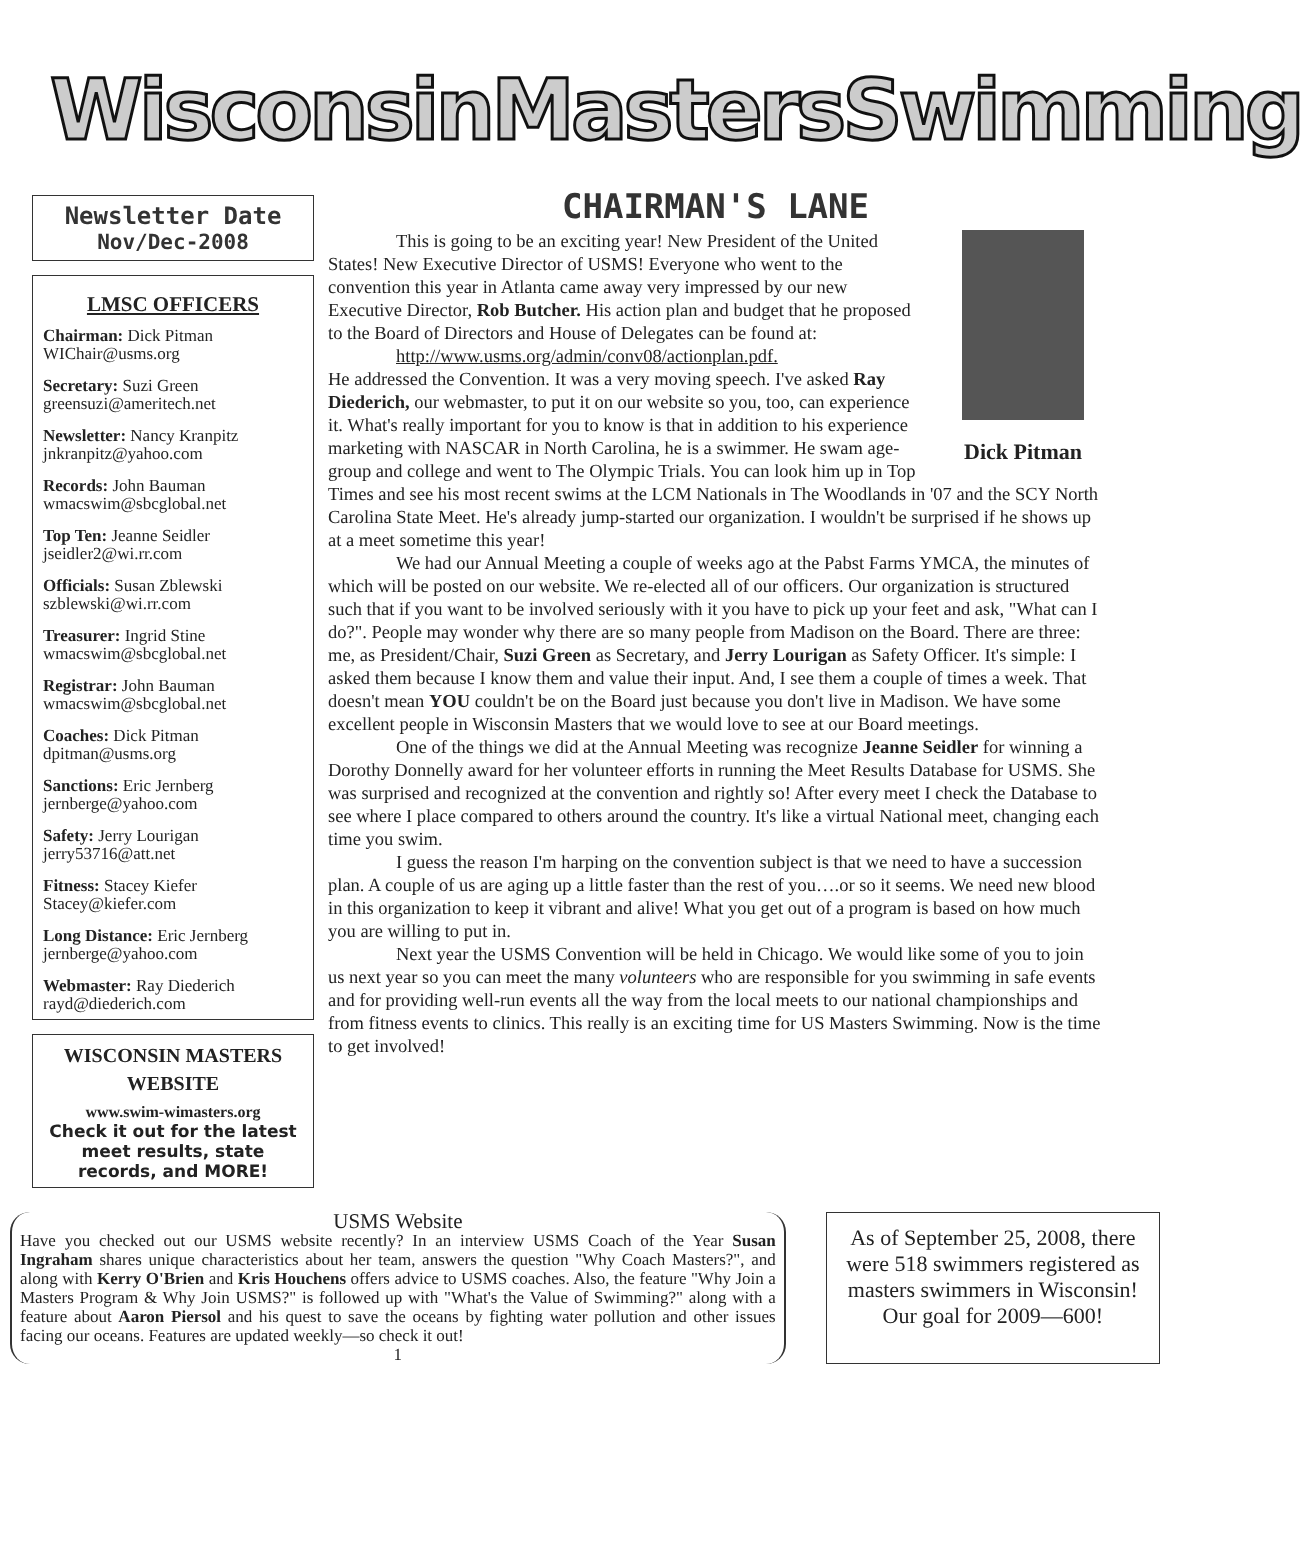WisconsinMastersSwimming
Newsletter Date
Nov/Dec-2008
LMSC OFFICERS
Chairman: Dick Pitman
WIChair@usms.org
Secretary: Suzi Green
greensuzi@ameritech.net
Newsletter: Nancy Kranpitz
jnkranpitz@yahoo.com
Records: John Bauman
wmacswim@sbcglobal.net
Top Ten: Jeanne Seidler
jseidler2@wi.rr.com
Officials: Susan Zblewski
szblewski@wi.rr.com
Treasurer: Ingrid Stine
wmacswim@sbcglobal.net
Registrar: John Bauman
wmacswim@sbcglobal.net
Coaches: Dick Pitman
dpitman@usms.org
Sanctions: Eric Jernberg
jernberge@yahoo.com
Safety: Jerry Lourigan
jerry53716@att.net
Fitness: Stacey Kiefer
Stacey@kiefer.com
Long Distance: Eric Jernberg
jernberge@yahoo.com
Webmaster: Ray Diederich
rayd@diederich.com
WISCONSIN MASTERS WEBSITE
www.swim-wimasters.org
Check it out for the latest meet results, state records, and MORE!
CHAIRMAN'S LANE
Dick Pitman
This is going to be an exciting year! New President of the United States! New Executive Director of USMS! Everyone who went to the convention this year in Atlanta came away very impressed by our new Executive Director, Rob Butcher. His action plan and budget that he proposed to the Board of Directors and House of Delegates can be found at:
http://www.usms.org/admin/conv08/actionplan.pdf.
He addressed the Convention. It was a very moving speech. I've asked Ray Diederich, our webmaster, to put it on our website so you, too, can experience it. What's really important for you to know is that in addition to his experience marketing with NASCAR in North Carolina, he is a swimmer. He swam age-group and college and went to The Olympic Trials. You can look him up in Top Times and see his most recent swims at the LCM Nationals in The Woodlands in '07 and the SCY North Carolina State Meet. He's already jump-started our organization. I wouldn't be surprised if he shows up at a meet sometime this year!
We had our Annual Meeting a couple of weeks ago at the Pabst Farms YMCA, the minutes of which will be posted on our website. We re-elected all of our officers. Our organization is structured such that if you want to be involved seriously with it you have to pick up your feet and ask, "What can I do?". People may wonder why there are so many people from Madison on the Board. There are three: me, as President/Chair, Suzi Green as Secretary, and Jerry Lourigan as Safety Officer. It's simple: I asked them because I know them and value their input. And, I see them a couple of times a week. That doesn't mean YOU couldn't be on the Board just because you don't live in Madison. We have some excellent people in Wisconsin Masters that we would love to see at our Board meetings.
One of the things we did at the Annual Meeting was recognize Jeanne Seidler for winning a Dorothy Donnelly award for her volunteer efforts in running the Meet Results Database for USMS. She was surprised and recognized at the convention and rightly so! After every meet I check the Database to see where I place compared to others around the country. It's like a virtual National meet, changing each time you swim.
I guess the reason I'm harping on the convention subject is that we need to have a succession plan. A couple of us are aging up a little faster than the rest of you….or so it seems. We need new blood in this organization to keep it vibrant and alive! What you get out of a program is based on how much you are willing to put in.
Next year the USMS Convention will be held in Chicago. We would like some of you to join us next year so you can meet the many volunteers who are responsible for you swimming in safe events and for providing well-run events all the way from the local meets to our national championships and from fitness events to clinics. This really is an exciting time for US Masters Swimming. Now is the time to get involved!
USMS Website
Have you checked out our USMS website recently? In an interview USMS Coach of the Year Susan Ingraham shares unique characteristics about her team, answers the question "Why Coach Masters?", and along with Kerry O'Brien and Kris Houchens offers advice to USMS coaches. Also, the feature "Why Join a Masters Program & Why Join USMS?" is followed up with "What's the Value of Swimming?" along with a feature about Aaron Piersol and his quest to save the oceans by fighting water pollution and other issues facing our oceans. Features are updated weekly—so check it out!
1
As of September 25, 2008, there were 518 swimmers registered as masters swimmers in Wisconsin! Our goal for 2009—600!